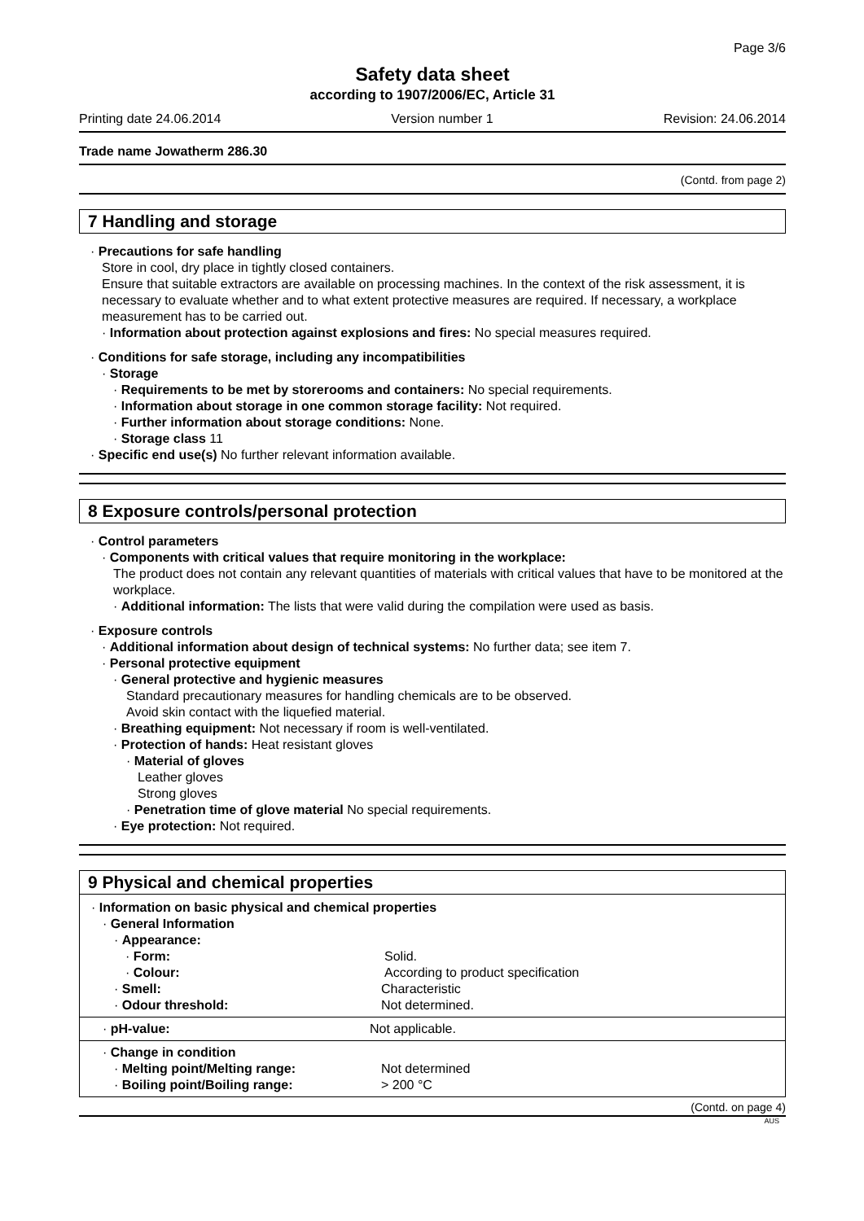Page 3/6
Safety data sheet
according to 1907/2006/EC, Article 31
Printing date 24.06.2014 Version number 1 Revision: 24.06.2014
Trade name Jowatherm 286.30
(Contd. from page 2)
7 Handling and storage
· Precautions for safe handling
Store in cool, dry place in tightly closed containers.
Ensure that suitable extractors are available on processing machines. In the context of the risk assessment, it is necessary to evaluate whether and to what extent protective measures are required. If necessary, a workplace measurement has to be carried out.
· Information about protection against explosions and fires: No special measures required.
· Conditions for safe storage, including any incompatibilities
· Storage
· Requirements to be met by storerooms and containers: No special requirements.
· Information about storage in one common storage facility: Not required.
· Further information about storage conditions: None.
· Storage class 11
· Specific end use(s) No further relevant information available.
8 Exposure controls/personal protection
· Control parameters
· Components with critical values that require monitoring in the workplace:
The product does not contain any relevant quantities of materials with critical values that have to be monitored at the workplace.
· Additional information: The lists that were valid during the compilation were used as basis.
· Exposure controls
· Additional information about design of technical systems: No further data; see item 7.
· Personal protective equipment
· General protective and hygienic measures
Standard precautionary measures for handling chemicals are to be observed.
Avoid skin contact with the liquefied material.
· Breathing equipment: Not necessary if room is well-ventilated.
· Protection of hands: Heat resistant gloves
· Material of gloves
Leather gloves
Strong gloves
· Penetration time of glove material No special requirements.
· Eye protection: Not required.
9 Physical and chemical properties
| · Information on basic physical and chemical properties | |
| · General Information | |
| · Appearance: | |
| · Form: | Solid. |
| · Colour: | According to product specification |
| · Smell: | Characteristic |
| · Odour threshold: | Not determined. |
| · pH-value: | Not applicable. |
| · Change in condition | |
| · Melting point/Melting range: | Not determined |
| · Boiling point/Boiling range: | > 200 °C |
(Contd. on page 4)
AUS